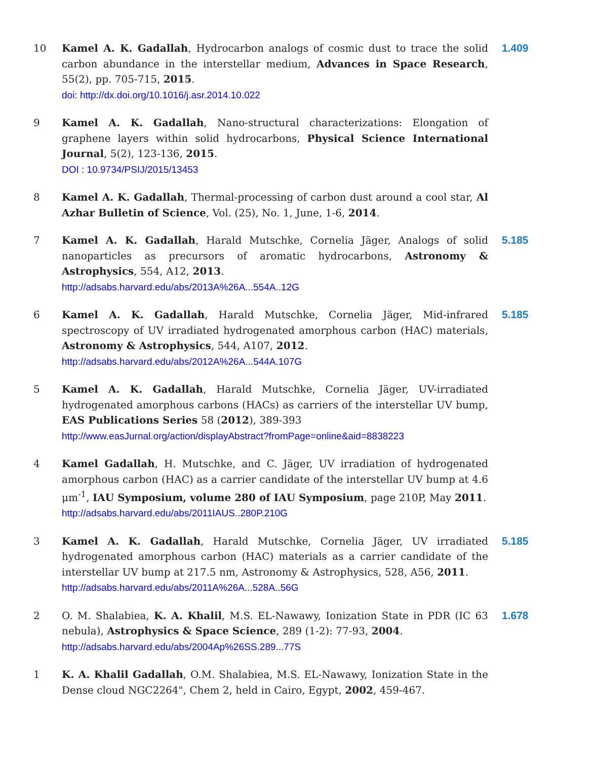10 Kamel A. K. Gadallah, Hydrocarbon analogs of cosmic dust to trace the solid carbon abundance in the interstellar medium, Advances in Space Research, 55(2), pp. 705-715, 2015.
doi: http://dx.doi.org/10.1016/j.asr.2014.10.022
1.409
9 Kamel A. K. Gadallah, Nano-structural characterizations: Elongation of graphene layers within solid hydrocarbons, Physical Science International Journal, 5(2), 123-136, 2015.
DOI : 10.9734/PSIJ/2015/13453
8 Kamel A. K. Gadallah, Thermal-processing of carbon dust around a cool star, Al Azhar Bulletin of Science, Vol. (25), No. 1, June, 1-6, 2014.
7 Kamel A. K. Gadallah, Harald Mutschke, Cornelia Jäger, Analogs of solid nanoparticles as precursors of aromatic hydrocarbons, Astronomy & Astrophysics, 554, A12, 2013.
http://adsabs.harvard.edu/abs/2013A%26A...554A..12G
5.185
6 Kamel A. K. Gadallah, Harald Mutschke, Cornelia Jäger, Mid-infrared spectroscopy of UV irradiated hydrogenated amorphous carbon (HAC) materials, Astronomy & Astrophysics, 544, A107, 2012.
http://adsabs.harvard.edu/abs/2012A%26A...544A.107G
5.185
5 Kamel A. K. Gadallah, Harald Mutschke, Cornelia Jäger, UV-irradiated hydrogenated amorphous carbons (HACs) as carriers of the interstellar UV bump, EAS Publications Series 58 (2012), 389-393
http://www.easJurnal.org/action/displayAbstract?fromPage=online&aid=8838223
4 Kamel Gadallah, H. Mutschke, and C. Jäger, UV irradiation of hydrogenated amorphous carbon (HAC) as a carrier candidate of the interstellar UV bump at 4.6 μm<sup>-1</sup>, IAU Symposium, volume 280 of IAU Symposium, page 210P, May 2011.
http://adsabs.harvard.edu/abs/2011IAUS..280P.210G
3 Kamel A. K. Gadallah, Harald Mutschke, Cornelia Jäger, UV irradiated hydrogenated amorphous carbon (HAC) materials as a carrier candidate of the interstellar UV bump at 217.5 nm, Astronomy & Astrophysics, 528, A56, 2011.
http://adsabs.harvard.edu/abs/2011A%26A...528A..56G
5.185
2 O. M. Shalabiea, K. A. Khalil, M.S. EL-Nawawy, Ionization State in PDR (IC 63 nebula), Astrophysics & Space Science, 289 (1-2): 77-93, 2004.
http://adsabs.harvard.edu/abs/2004Ap%26SS.289...77S
1.678
1 K. A. Khalil Gadallah, O.M. Shalabiea, M.S. EL-Nawawy, Ionization State in the Dense cloud NGC2264", Chem 2, held in Cairo, Egypt, 2002, 459-467.